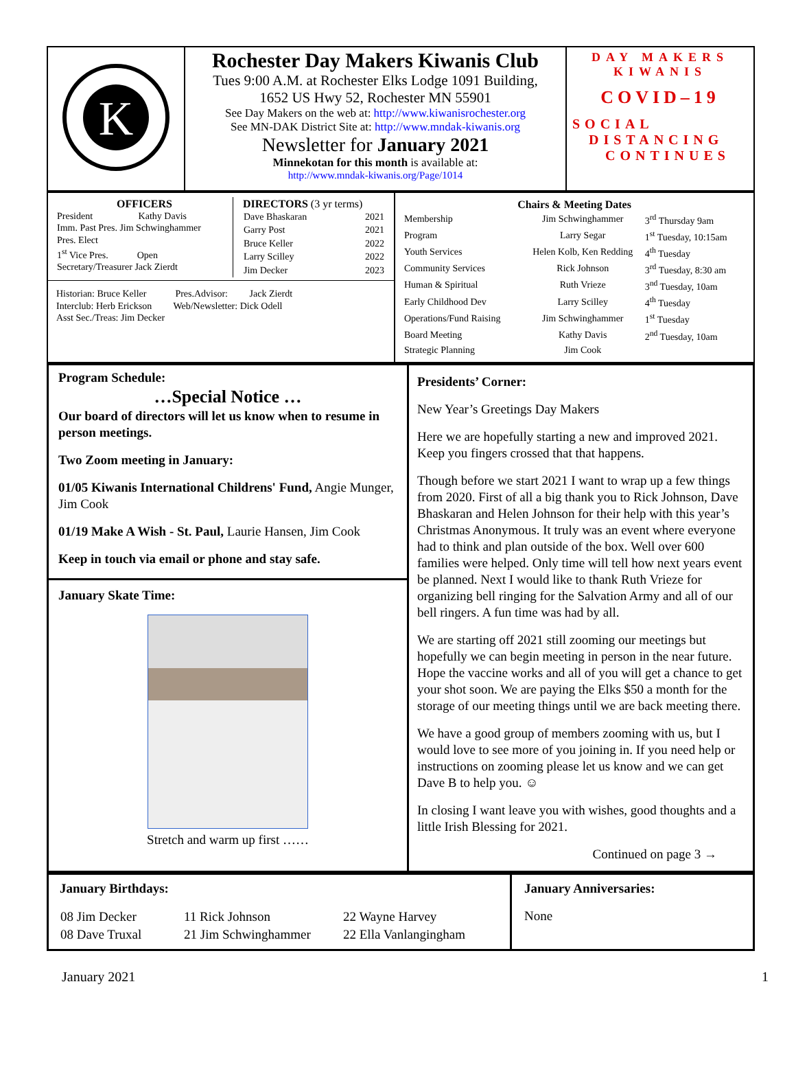| K | Rochester Day Makers Kiwanis Club Tues 9:00 A.M. at Rochester Elks Lodge 1091 Building, 1652 US Hwy 52, Rochester MN 55901 See Day Makers on the web at: http://www.kiwanisrochester.org See MN-DAK District Site at: http://www.mndak-kiwanis.org Newsletter for January 2021 Minnekotan for this month is available at: http://www.mndak-kiwanis.org/Page/1014 | DAY MAKERS KIWANIS COVID–19 SOCIAL DISTANCING CONTINUES |
| / OFFICERS President Kathy Davis Imm. Past Pres. Jim Schwinghammer Pres. Elect 1<sup>st</sup> Vice Pres. Open Secretary/Treasurer Jack Zierdt / DIRECTORS (3 yr terms) / Dave Bhaskaran / 2021 / / Garry Post / 2021 / / Bruce Keller / 2022 / / Larry Scilley / 2022 / / Jim Decker / 2023 / / Historian: Bruce Keller Pres.Advisor: Jack Zierdt Interclub: Herb Erickson Web/Newsletter: Dick Odell Asst Sec./Treas: Jim Decker | Chairs & Meeting Dates / Membership / Jim Schwinghammer / 3<sup>rd</sup> Thursday 9am / / Program / Larry Segar / 1<sup>st</sup> Tuesday, 10:15am / / Youth Services / Helen Kolb, Ken Redding / 4<sup>th</sup> Tuesday / / Community Services / Rick Johnson / 3<sup>rd</sup> Tuesday, 8:30 am / / Human & Spiritual / Ruth Vrieze / 3<sup>nd</sup> Tuesday, 10am / / Early Childhood Dev / Larry Scilley / 4<sup>th</sup> Tuesday / / Operations/Fund Raising / Jim Schwinghammer / 1<sup>st</sup> Tuesday / / Board Meeting / Kathy Davis / 2<sup>nd</sup> Tuesday, 10am / / Strategic Planning / Jim Cook / / |
| Program Schedule: …Special Notice … Our board of directors will let us know when to resume in person meetings. Two Zoom meeting in January: 01/05 Kiwanis International Childrens' Fund, Angie Munger, Jim Cook 01/19 Make A Wish - St. Paul, Laurie Hansen, Jim Cook Keep in touch via email or phone and stay safe. January Skate Time: Stretch and warm up first …… | Presidents’ Corner: New Year’s Greetings Day Makers Here we are hopefully starting a new and improved 2021. Keep you fingers crossed that that happens. Though before we start 2021 I want to wrap up a few things from 2020. First of all a big thank you to Rick Johnson, Dave Bhaskaran and Helen Johnson for their help with this year’s Christmas Anonymous. It truly was an event where everyone had to think and plan outside of the box. Well over 600 families were helped. Only time will tell how next years event be planned. Next I would like to thank Ruth Vrieze for organizing bell ringing for the Salvation Army and all of our bell ringers. A fun time was had by all. We are starting off 2021 still zooming our meetings but hopefully we can begin meeting in person in the near future. Hope the vaccine works and all of you will get a chance to get your shot soon. We are paying the Elks $50 a month for the storage of our meeting things until we are back meeting there. We have a good group of members zooming with us, but I would love to see more of you joining in. If you need help or instructions on zooming please let us know and we can get Dave B to help you. ☺ In closing I want leave you with wishes, good thoughts and a little Irish Blessing for 2021. Continued on page 3 → |
| January Birthdays: / 08 Jim Decker / 11 Rick Johnson / 22 Wayne Harvey / / 08 Dave Truxal / 21 Jim Schwinghammer / 22 Ella Vanlangingham / | January Anniversaries: None |
January 2021 1